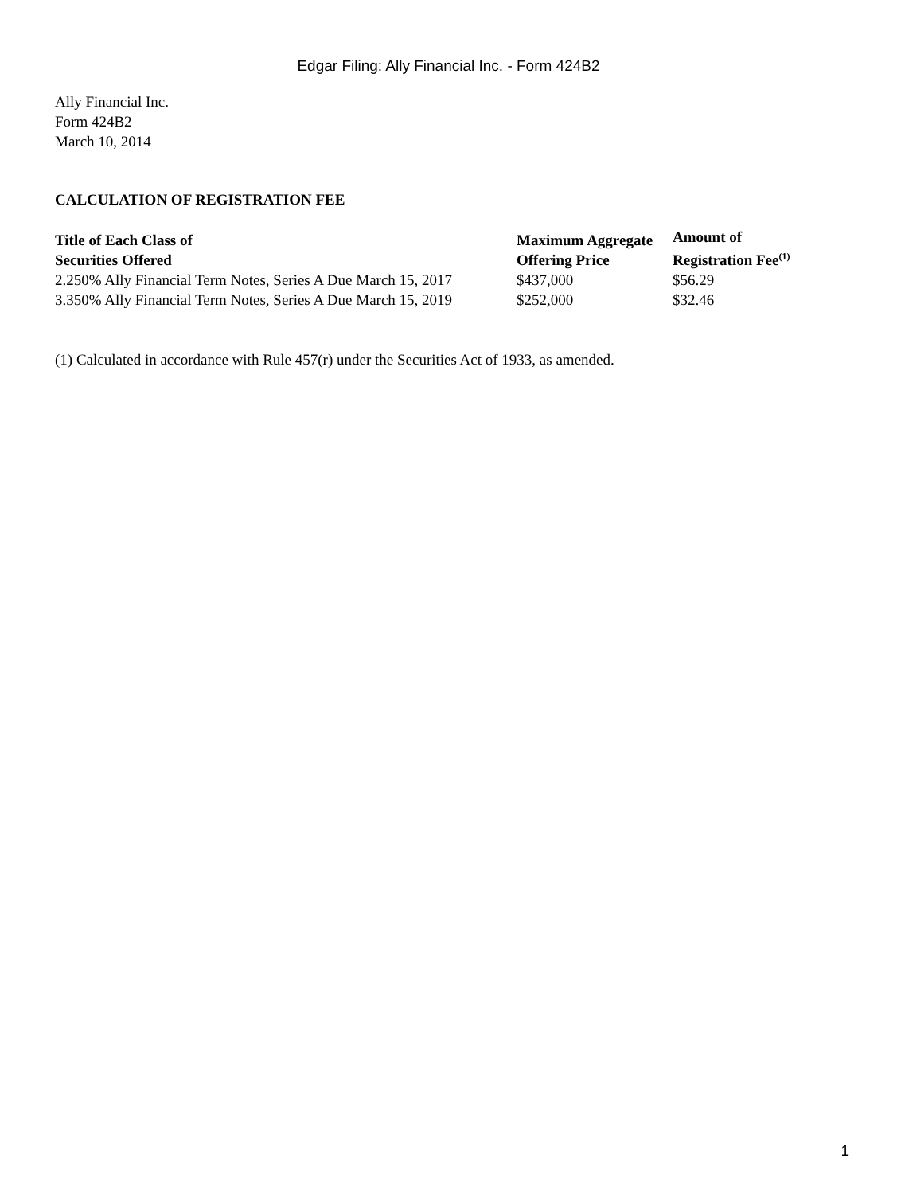Edgar Filing: Ally Financial Inc. - Form 424B2
Ally Financial Inc.
Form 424B2
March 10, 2014
CALCULATION OF REGISTRATION FEE
| Title of Each Class of Securities Offered | Maximum Aggregate Offering Price | Amount of Registration Fee<sup>(1)</sup> |
| --- | --- | --- |
| 2.250% Ally Financial Term Notes, Series A Due March 15, 2017 | $437,000 | $56.29 |
| 3.350% Ally Financial Term Notes, Series A Due March 15, 2019 | $252,000 | $32.46 |
(1) Calculated in accordance with Rule 457(r) under the Securities Act of 1933, as amended.
1